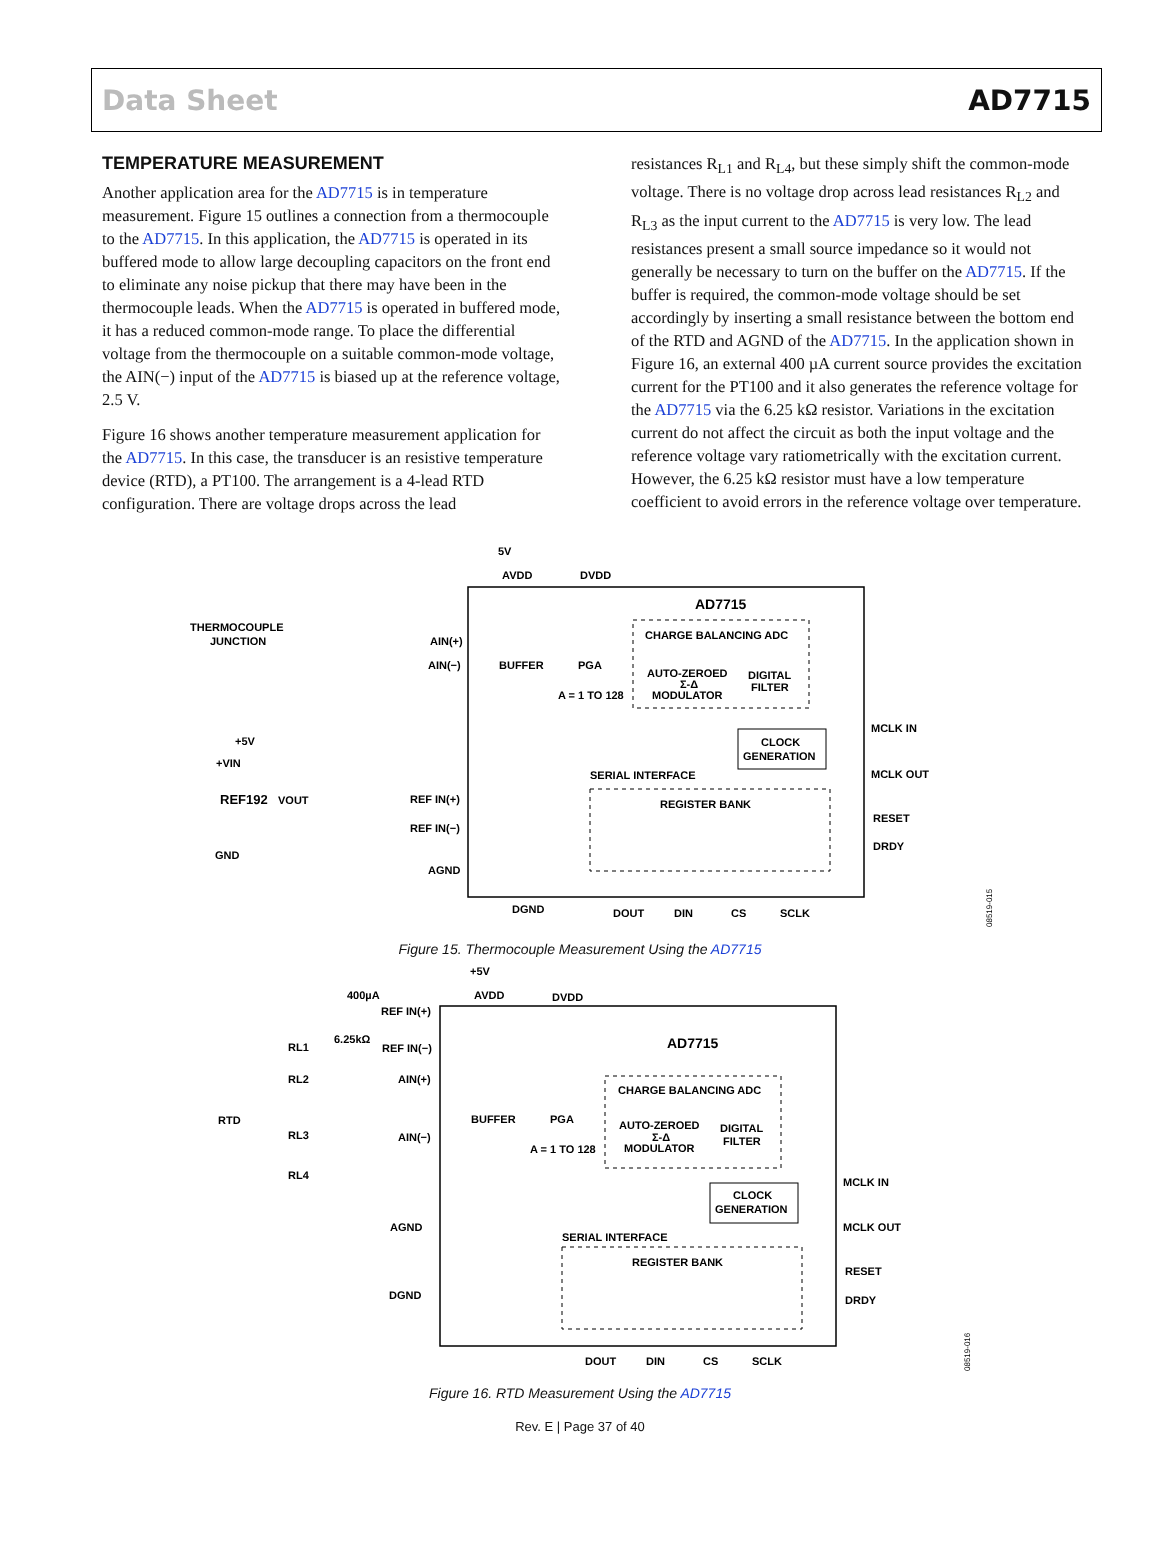Data Sheet AD7715
TEMPERATURE MEASUREMENT
Another application area for the AD7715 is in temperature measurement. Figure 15 outlines a connection from a thermocouple to the AD7715. In this application, the AD7715 is operated in its buffered mode to allow large decoupling capacitors on the front end to eliminate any noise pickup that there may have been in the thermocouple leads. When the AD7715 is operated in buffered mode, it has a reduced common-mode range. To place the differential voltage from the thermocouple on a suitable common-mode voltage, the AIN(−) input of the AD7715 is biased up at the reference voltage, 2.5 V.
Figure 16 shows another temperature measurement application for the AD7715. In this case, the transducer is an resistive temperature device (RTD), a PT100. The arrangement is a 4-lead RTD configuration. There are voltage drops across the lead
resistances R<sub>L1</sub> and R<sub>L4</sub>, but these simply shift the common-mode voltage. There is no voltage drop across lead resistances R<sub>L2</sub> and R<sub>L3</sub> as the input current to the AD7715 is very low. The lead resistances present a small source impedance so it would not generally be necessary to turn on the buffer on the AD7715. If the buffer is required, the common-mode voltage should be set accordingly by inserting a small resistance between the bottom end of the RTD and AGND of the AD7715. In the application shown in Figure 16, an external 400 µA current source provides the excitation current for the PT100 and it also generates the reference voltage for the AD7715 via the 6.25 kΩ resistor. Variations in the excitation current do not affect the circuit as both the input voltage and the reference voltage vary ratiometrically with the excitation current. However, the 6.25 kΩ resistor must have a low temperature coefficient to avoid errors in the reference voltage over temperature.
5V
AVDD
DVDD
AD7715
CHARGE BALANCING ADC
THERMOCOUPLE
JUNCTION
AIN(+)
AIN(−)
BUFFER
PGA
AUTO-ZEROED
Σ-Δ
MODULATOR
DIGITAL
FILTER
A = 1 TO 128
+5V
+VIN
REF192
VOUT
GND
REF IN(+)
REF IN(−)
AGND
DGND
SERIAL INTERFACE
REGISTER BANK
CLOCK
GENERATION
MCLK IN
MCLK OUT
RESET
DRDY
DOUT
DIN
CS
SCLK
08519-015
Figure 15. Thermocouple Measurement Using the AD7715
+5V
AVDD
DVDD
400µA
REF IN(+)
6.25kΩ
REF IN(−)
AD7715
RL1
RL2
AIN(+)
CHARGE BALANCING ADC
RTD
BUFFER
PGA
AUTO-ZEROED
Σ-Δ
MODULATOR
DIGITAL
FILTER
RL3
AIN(−)
A = 1 TO 128
RL4
CLOCK
GENERATION
MCLK IN
MCLK OUT
AGND
SERIAL INTERFACE
REGISTER BANK
RESET
DRDY
DGND
DOUT
DIN
CS
SCLK
08519-016
Figure 16. RTD Measurement Using the AD7715
Rev. E | Page 37 of 40